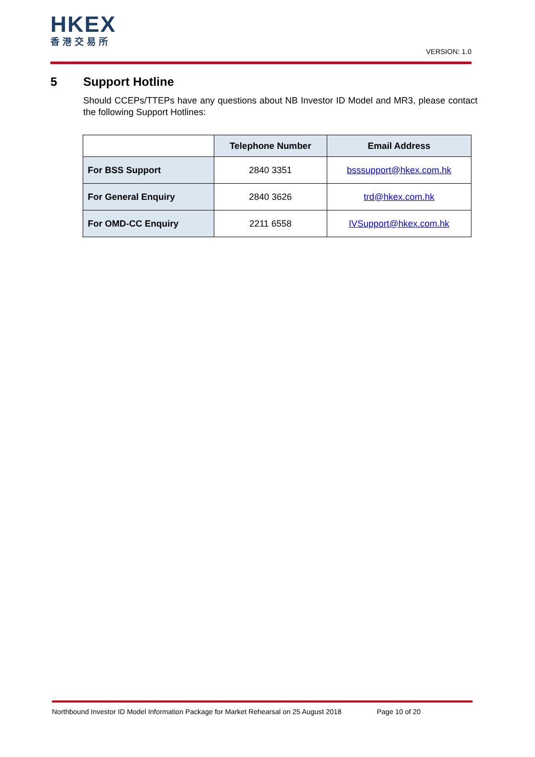HKEX
香港交易所
VERSION: 1.0
5 Support Hotline
Should CCEPs/TTEPs have any questions about NB Investor ID Model and MR3, please contact the following Support Hotlines:
| | Telephone Number | Email Address |
| --- | --- | --- |
| For BSS Support | 2840 3351 | bsssupport@hkex.com.hk |
| For General Enquiry | 2840 3626 | trd@hkex.com.hk |
| For OMD-CC Enquiry | 2211 6558 | IVSupport@hkex.com.hk |
Northbound Investor ID Model Information Package for Market Rehearsal on 25 August 2018 Page 10 of 20